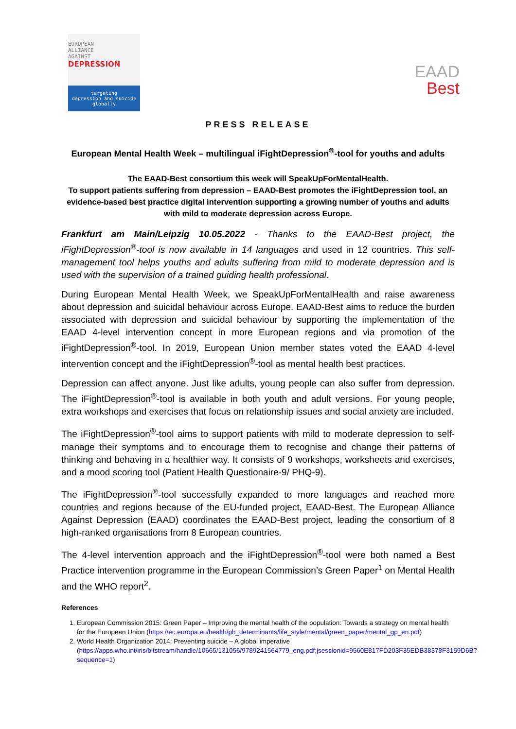EUROPEAN
ALLIANCE
AGAINST
DEPRESSION
targeting
depression and suicide
globally
EAAD
Best
PRESS RELEASE
European Mental Health Week – multilingual iFightDepression<sup>®</sup>-tool for youths and adults
The EAAD-Best consortium this week will SpeakUpForMentalHealth.
To support patients suffering from depression – EAAD-Best promotes the iFightDepression tool, an evidence-based best practice digital intervention supporting a growing number of youths and adults with mild to moderate depression across Europe.
Frankfurt am Main/Leipzig 10.05.2022 - Thanks to the EAAD-Best project, the iFightDepression<sup>®</sup>-tool is now available in 14 languages and used in 12 countries. This self-management tool helps youths and adults suffering from mild to moderate depression and is used with the supervision of a trained guiding health professional.
During European Mental Health Week, we SpeakUpForMentalHealth and raise awareness about depression and suicidal behaviour across Europe. EAAD-Best aims to reduce the burden associated with depression and suicidal behaviour by supporting the implementation of the EAAD 4-level intervention concept in more European regions and via promotion of the iFightDepression<sup>®</sup>-tool. In 2019, European Union member states voted the EAAD 4-level intervention concept and the iFightDepression<sup>®</sup>-tool as mental health best practices.
Depression can affect anyone. Just like adults, young people can also suffer from depression. The iFightDepression<sup>®</sup>-tool is available in both youth and adult versions. For young people, extra workshops and exercises that focus on relationship issues and social anxiety are included.
The iFightDepression<sup>®</sup>-tool aims to support patients with mild to moderate depression to self-manage their symptoms and to encourage them to recognise and change their patterns of thinking and behaving in a healthier way. It consists of 9 workshops, worksheets and exercises, and a mood scoring tool (Patient Health Questionaire-9/ PHQ-9).
The iFightDepression<sup>®</sup>-tool successfully expanded to more languages and reached more countries and regions because of the EU-funded project, EAAD-Best. The European Alliance Against Depression (EAAD) coordinates the EAAD-Best project, leading the consortium of 8 high-ranked organisations from 8 European countries.
The 4-level intervention approach and the iFightDepression<sup>®</sup>-tool were both named a Best Practice intervention programme in the European Commission’s Green Paper<sup>1</sup> on Mental Health and the WHO report<sup>2</sup>.
References
1. European Commission 2015: Green Paper – Improving the mental health of the population: Towards a strategy on mental health for the European Union (https://ec.europa.eu/health/ph_determinants/life_style/mental/green_paper/mental_gp_en.pdf)
2. World Health Organization 2014: Preventing suicide – A global imperative (https://apps.who.int/iris/bitstream/handle/10665/131056/9789241564779_eng.pdf;jsessionid=9560E817FD203F35EDB38378F3159D6B?sequence=1)